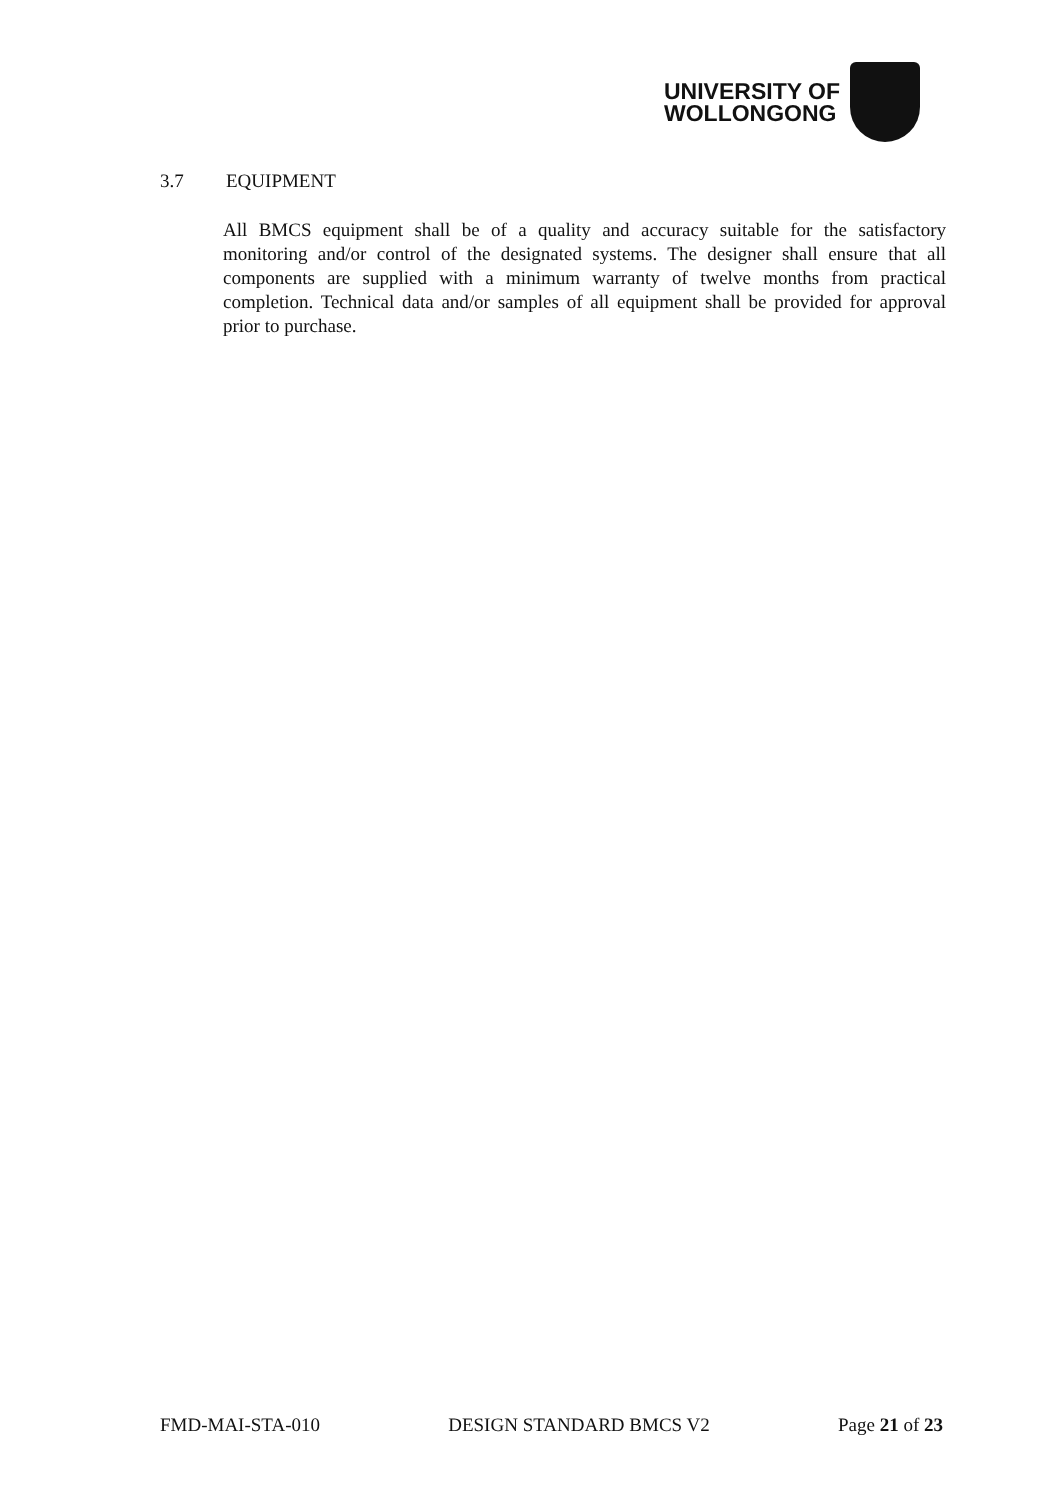UNIVERSITY OF
WOLLONGONG
3.7 EQUIPMENT
All BMCS equipment shall be of a quality and accuracy suitable for the satisfactory monitoring and/or control of the designated systems. The designer shall ensure that all components are supplied with a minimum warranty of twelve months from practical completion. Technical data and/or samples of all equipment shall be provided for approval prior to purchase.
FMD-MAI-STA-010 DESIGN STANDARD BMCS V2 Page 21 of 23